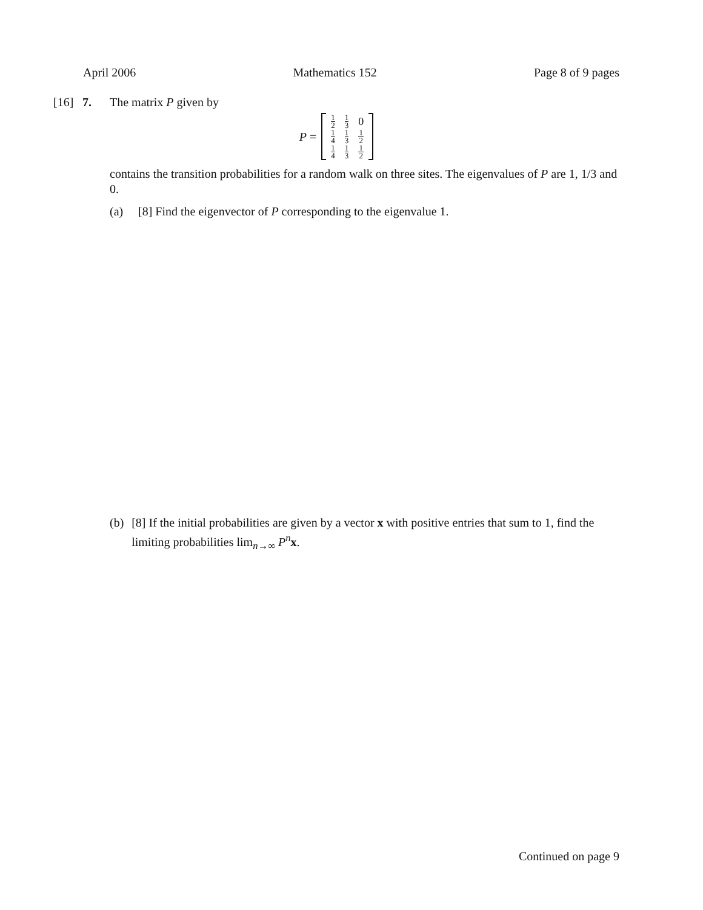April 2006 Mathematics 152 Page 8 of 9 pages
[16] 7. The matrix P given by
P =
| 1 2 | 1 3 | 0 |
| 1 4 | 1 3 | 1 2 |
| 1 4 | 1 3 | 1 2 |
contains the transition probabilities for a random walk on three sites. The eigenvalues of P are 1, 1/3 and 0.
(a) [8] Find the eigenvector of P corresponding to the eigenvalue 1.
(b) [8] If the initial probabilities are given by a vector x with positive entries that sum to 1, find the limiting probabilities lim<sub>n→∞</sub> P<sup>n</sup>x.
Continued on page 9